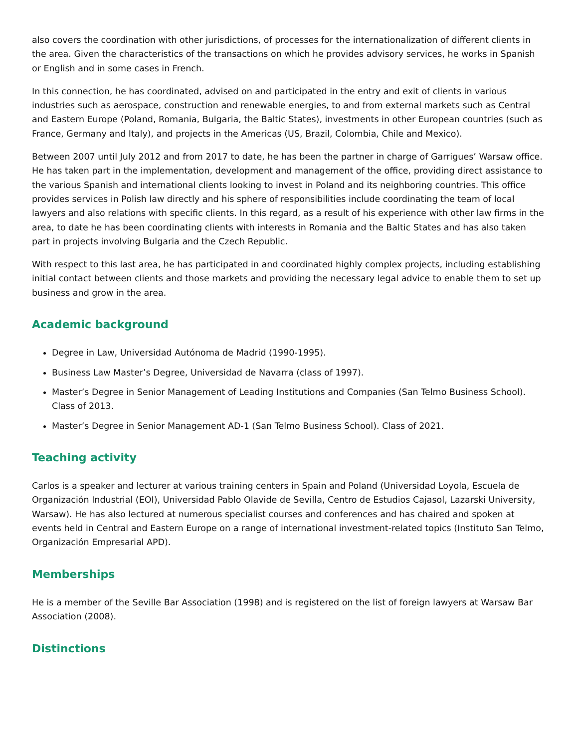also covers the coordination with other jurisdictions, of processes for the internationalization of different clients in the area. Given the characteristics of the transactions on which he provides advisory services, he works in Spanish or English and in some cases in French.
In this connection, he has coordinated, advised on and participated in the entry and exit of clients in various industries such as aerospace, construction and renewable energies, to and from external markets such as Central and Eastern Europe (Poland, Romania, Bulgaria, the Baltic States), investments in other European countries (such as France, Germany and Italy), and projects in the Americas (US, Brazil, Colombia, Chile and Mexico).
Between 2007 until July 2012 and from 2017 to date, he has been the partner in charge of Garrigues’ Warsaw office. He has taken part in the implementation, development and management of the office, providing direct assistance to the various Spanish and international clients looking to invest in Poland and its neighboring countries. This office provides services in Polish law directly and his sphere of responsibilities include coordinating the team of local lawyers and also relations with specific clients. In this regard, as a result of his experience with other law firms in the area, to date he has been coordinating clients with interests in Romania and the Baltic States and has also taken part in projects involving Bulgaria and the Czech Republic.
With respect to this last area, he has participated in and coordinated highly complex projects, including establishing initial contact between clients and those markets and providing the necessary legal advice to enable them to set up business and grow in the area.
Academic background
Degree in Law, Universidad Autónoma de Madrid (1990-1995).
Business Law Master’s Degree, Universidad de Navarra (class of 1997).
Master’s Degree in Senior Management of Leading Institutions and Companies (San Telmo Business School). Class of 2013.
Master’s Degree in Senior Management AD-1 (San Telmo Business School). Class of 2021.
Teaching activity
Carlos is a speaker and lecturer at various training centers in Spain and Poland (Universidad Loyola, Escuela de Organización Industrial (EOI), Universidad Pablo Olavide de Sevilla, Centro de Estudios Cajasol, Lazarski University, Warsaw). He has also lectured at numerous specialist courses and conferences and has chaired and spoken at events held in Central and Eastern Europe on a range of international investment-related topics (Instituto San Telmo, Organización Empresarial APD).
Memberships
He is a member of the Seville Bar Association (1998) and is registered on the list of foreign lawyers at Warsaw Bar Association (2008).
Distinctions